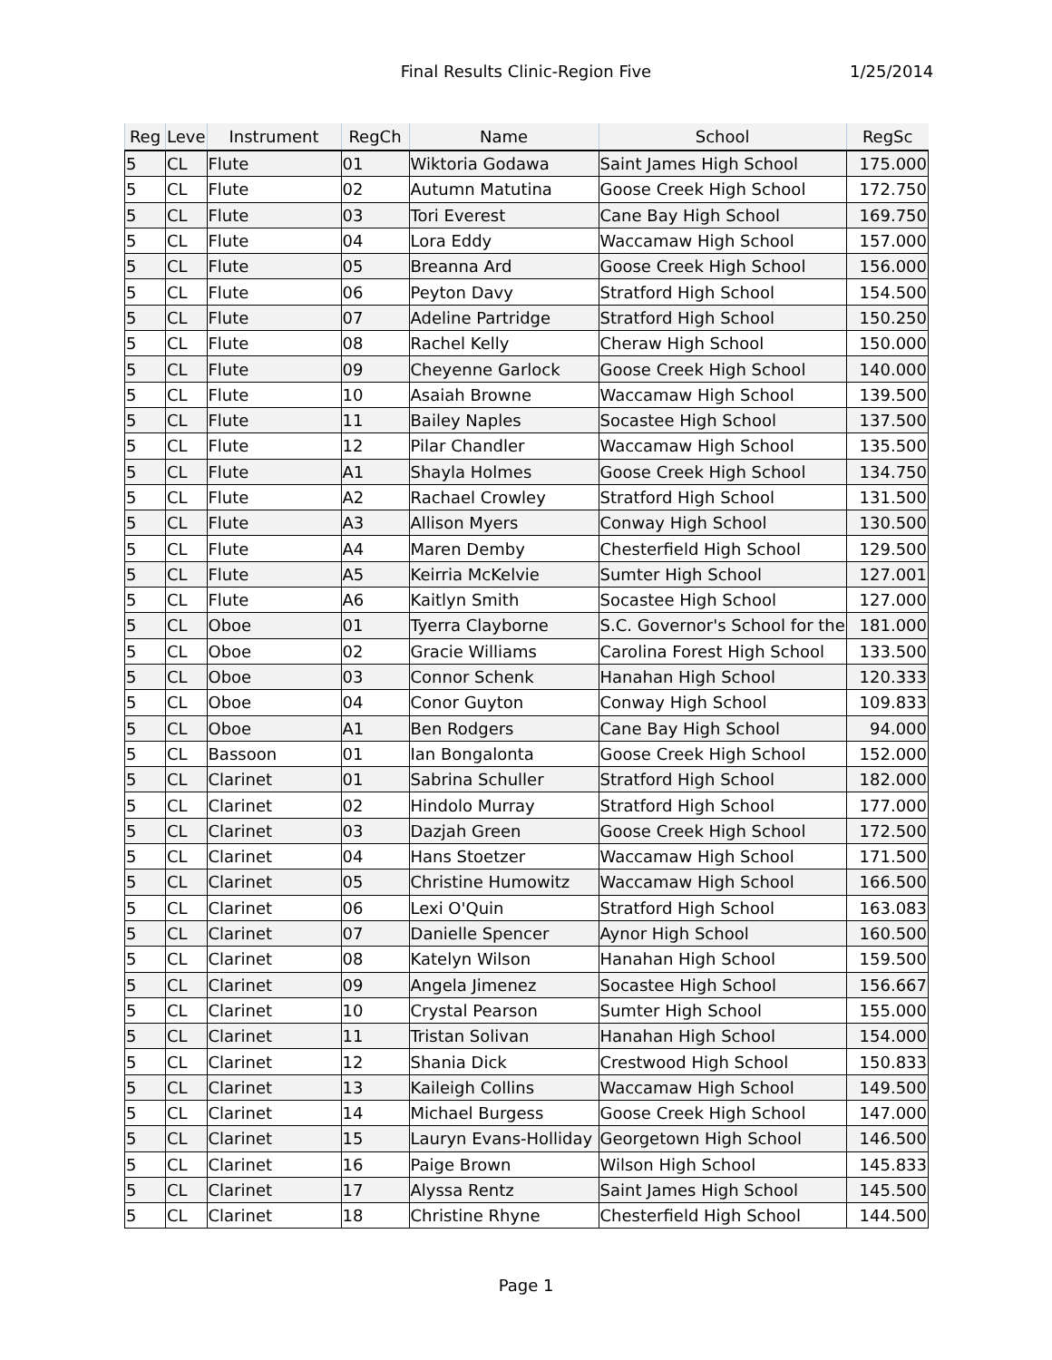Final Results Clinic-Region Five
1/25/2014
| Reg | Leve | Instrument | RegCh | Name | School | RegSc |
| --- | --- | --- | --- | --- | --- | --- |
| 5 | CL | Flute | 01 | Wiktoria Godawa | Saint James High School | 175.000 |
| 5 | CL | Flute | 02 | Autumn Matutina | Goose Creek High School | 172.750 |
| 5 | CL | Flute | 03 | Tori Everest | Cane Bay High School | 169.750 |
| 5 | CL | Flute | 04 | Lora Eddy | Waccamaw High School | 157.000 |
| 5 | CL | Flute | 05 | Breanna Ard | Goose Creek High School | 156.000 |
| 5 | CL | Flute | 06 | Peyton Davy | Stratford High School | 154.500 |
| 5 | CL | Flute | 07 | Adeline Partridge | Stratford High School | 150.250 |
| 5 | CL | Flute | 08 | Rachel Kelly | Cheraw High School | 150.000 |
| 5 | CL | Flute | 09 | Cheyenne Garlock | Goose Creek High School | 140.000 |
| 5 | CL | Flute | 10 | Asaiah Browne | Waccamaw High School | 139.500 |
| 5 | CL | Flute | 11 | Bailey Naples | Socastee High School | 137.500 |
| 5 | CL | Flute | 12 | Pilar Chandler | Waccamaw High School | 135.500 |
| 5 | CL | Flute | A1 | Shayla Holmes | Goose Creek High School | 134.750 |
| 5 | CL | Flute | A2 | Rachael Crowley | Stratford High School | 131.500 |
| 5 | CL | Flute | A3 | Allison Myers | Conway High School | 130.500 |
| 5 | CL | Flute | A4 | Maren Demby | Chesterfield High School | 129.500 |
| 5 | CL | Flute | A5 | Keirria McKelvie | Sumter High School | 127.001 |
| 5 | CL | Flute | A6 | Kaitlyn Smith | Socastee High School | 127.000 |
| 5 | CL | Oboe | 01 | Tyerra Clayborne | S.C. Governor's School for the | 181.000 |
| 5 | CL | Oboe | 02 | Gracie Williams | Carolina Forest High School | 133.500 |
| 5 | CL | Oboe | 03 | Connor Schenk | Hanahan High School | 120.333 |
| 5 | CL | Oboe | 04 | Conor Guyton | Conway High School | 109.833 |
| 5 | CL | Oboe | A1 | Ben Rodgers | Cane Bay High School | 94.000 |
| 5 | CL | Bassoon | 01 | Ian Bongalonta | Goose Creek High School | 152.000 |
| 5 | CL | Clarinet | 01 | Sabrina Schuller | Stratford High School | 182.000 |
| 5 | CL | Clarinet | 02 | Hindolo Murray | Stratford High School | 177.000 |
| 5 | CL | Clarinet | 03 | Dazjah Green | Goose Creek High School | 172.500 |
| 5 | CL | Clarinet | 04 | Hans Stoetzer | Waccamaw High School | 171.500 |
| 5 | CL | Clarinet | 05 | Christine Humowitz | Waccamaw High School | 166.500 |
| 5 | CL | Clarinet | 06 | Lexi O'Quin | Stratford High School | 163.083 |
| 5 | CL | Clarinet | 07 | Danielle Spencer | Aynor High School | 160.500 |
| 5 | CL | Clarinet | 08 | Katelyn Wilson | Hanahan High School | 159.500 |
| 5 | CL | Clarinet | 09 | Angela Jimenez | Socastee High School | 156.667 |
| 5 | CL | Clarinet | 10 | Crystal Pearson | Sumter High School | 155.000 |
| 5 | CL | Clarinet | 11 | Tristan Solivan | Hanahan High School | 154.000 |
| 5 | CL | Clarinet | 12 | Shania Dick | Crestwood High School | 150.833 |
| 5 | CL | Clarinet | 13 | Kaileigh Collins | Waccamaw High School | 149.500 |
| 5 | CL | Clarinet | 14 | Michael Burgess | Goose Creek High School | 147.000 |
| 5 | CL | Clarinet | 15 | Lauryn Evans-Holliday | Georgetown High School | 146.500 |
| 5 | CL | Clarinet | 16 | Paige Brown | Wilson High School | 145.833 |
| 5 | CL | Clarinet | 17 | Alyssa Rentz | Saint James High School | 145.500 |
| 5 | CL | Clarinet | 18 | Christine Rhyne | Chesterfield High School | 144.500 |
Page 1